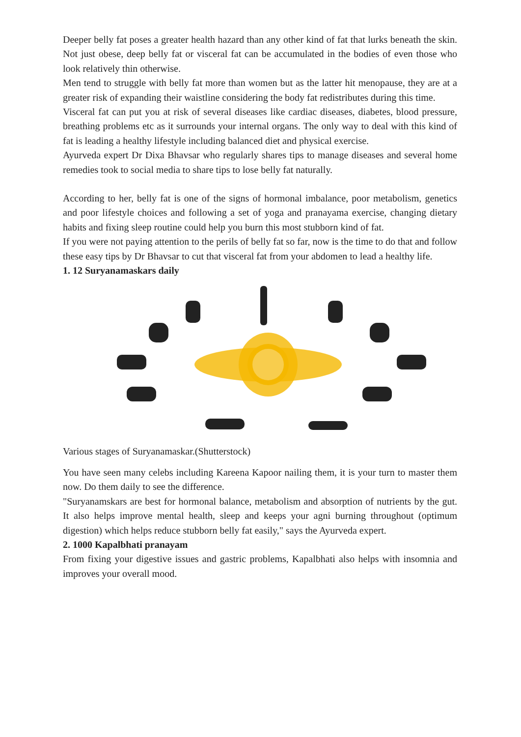Deeper belly fat poses a greater health hazard than any other kind of fat that lurks beneath the skin. Not just obese, deep belly fat or visceral fat can be accumulated in the bodies of even those who look relatively thin otherwise.
Men tend to struggle with belly fat more than women but as the latter hit menopause, they are at a greater risk of expanding their waistline considering the body fat redistributes during this time.
Visceral fat can put you at risk of several diseases like cardiac diseases, diabetes, blood pressure, breathing problems etc as it surrounds your internal organs. The only way to deal with this kind of fat is leading a healthy lifestyle including balanced diet and physical exercise.
Ayurveda expert Dr Dixa Bhavsar who regularly shares tips to manage diseases and several home remedies took to social media to share tips to lose belly fat naturally.
According to her, belly fat is one of the signs of hormonal imbalance, poor metabolism, genetics and poor lifestyle choices and following a set of yoga and pranayama exercise, changing dietary habits and fixing sleep routine could help you burn this most stubborn kind of fat.
If you were not paying attention to the perils of belly fat so far, now is the time to do that and follow these easy tips by Dr Bhavsar to cut that visceral fat from your abdomen to lead a healthy life.
1. 12 Suryanamaskars daily
Various stages of Suryanamaskar.(Shutterstock)
You have seen many celebs including Kareena Kapoor nailing them, it is your turn to master them now. Do them daily to see the difference.
"Suryanamskars are best for hormonal balance, metabolism and absorption of nutrients by the gut. It also helps improve mental health, sleep and keeps your agni burning throughout (optimum digestion) which helps reduce stubborn belly fat easily," says the Ayurveda expert.
2. 1000 Kapalbhati pranayam
From fixing your digestive issues and gastric problems, Kapalbhati also helps with insomnia and improves your overall mood.